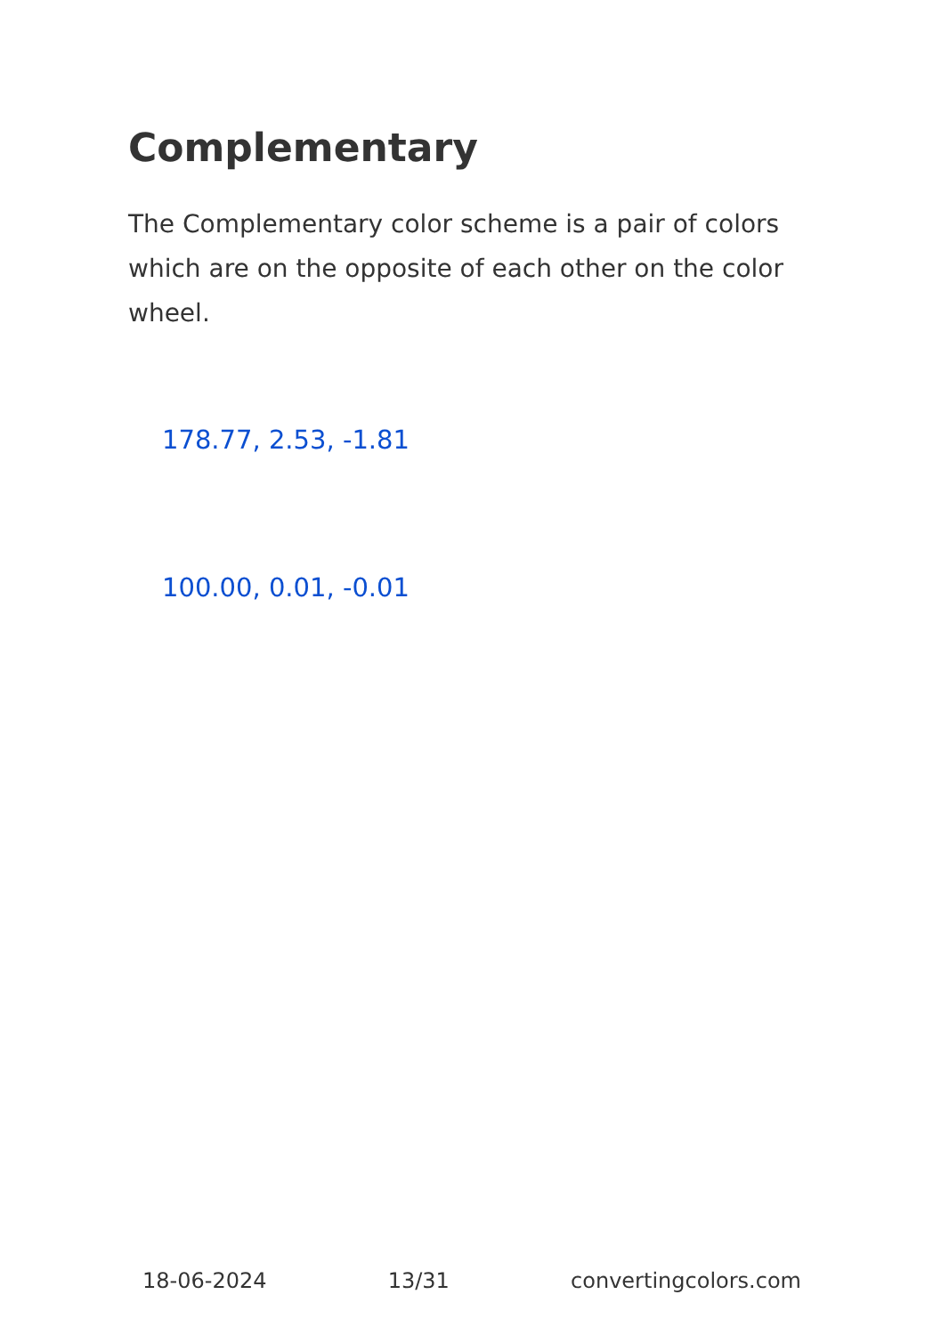Complementary
The Complementary color scheme is a pair of colors which are on the opposite of each other on the color wheel.
178.77, 2.53, -1.81
100.00, 0.01, -0.01
18-06-2024 13/31 convertingcolors.com